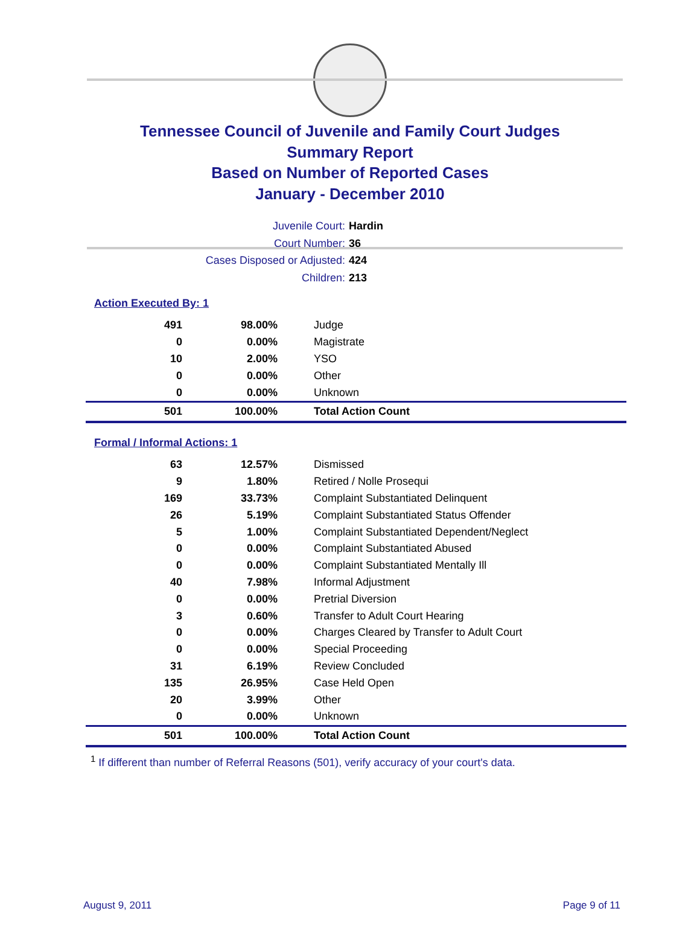Tennessee Council of Juvenile and Family Court Judges
Summary Report
Based on Number of Reported Cases
January - December 2010
Juvenile Court: Hardin
Court Number: 36
Cases Disposed or Adjusted: 424
Children: 213
Action Executed By: 1
| 491 | 98.00% | Judge |
| 0 | 0.00% | Magistrate |
| 10 | 2.00% | YSO |
| 0 | 0.00% | Other |
| 0 | 0.00% | Unknown |
| 501 | 100.00% | Total Action Count |
Formal / Informal Actions: 1
| 63 | 12.57% | Dismissed |
| 9 | 1.80% | Retired / Nolle Prosequi |
| 169 | 33.73% | Complaint Substantiated Delinquent |
| 26 | 5.19% | Complaint Substantiated Status Offender |
| 5 | 1.00% | Complaint Substantiated Dependent/Neglect |
| 0 | 0.00% | Complaint Substantiated Abused |
| 0 | 0.00% | Complaint Substantiated Mentally Ill |
| 40 | 7.98% | Informal Adjustment |
| 0 | 0.00% | Pretrial Diversion |
| 3 | 0.60% | Transfer to Adult Court Hearing |
| 0 | 0.00% | Charges Cleared by Transfer to Adult Court |
| 0 | 0.00% | Special Proceeding |
| 31 | 6.19% | Review Concluded |
| 135 | 26.95% | Case Held Open |
| 20 | 3.99% | Other |
| 0 | 0.00% | Unknown |
| 501 | 100.00% | Total Action Count |
<sup>1</sup> If different than number of Referral Reasons (501), verify accuracy of your court's data.
August 9, 2011 Page 9 of 11